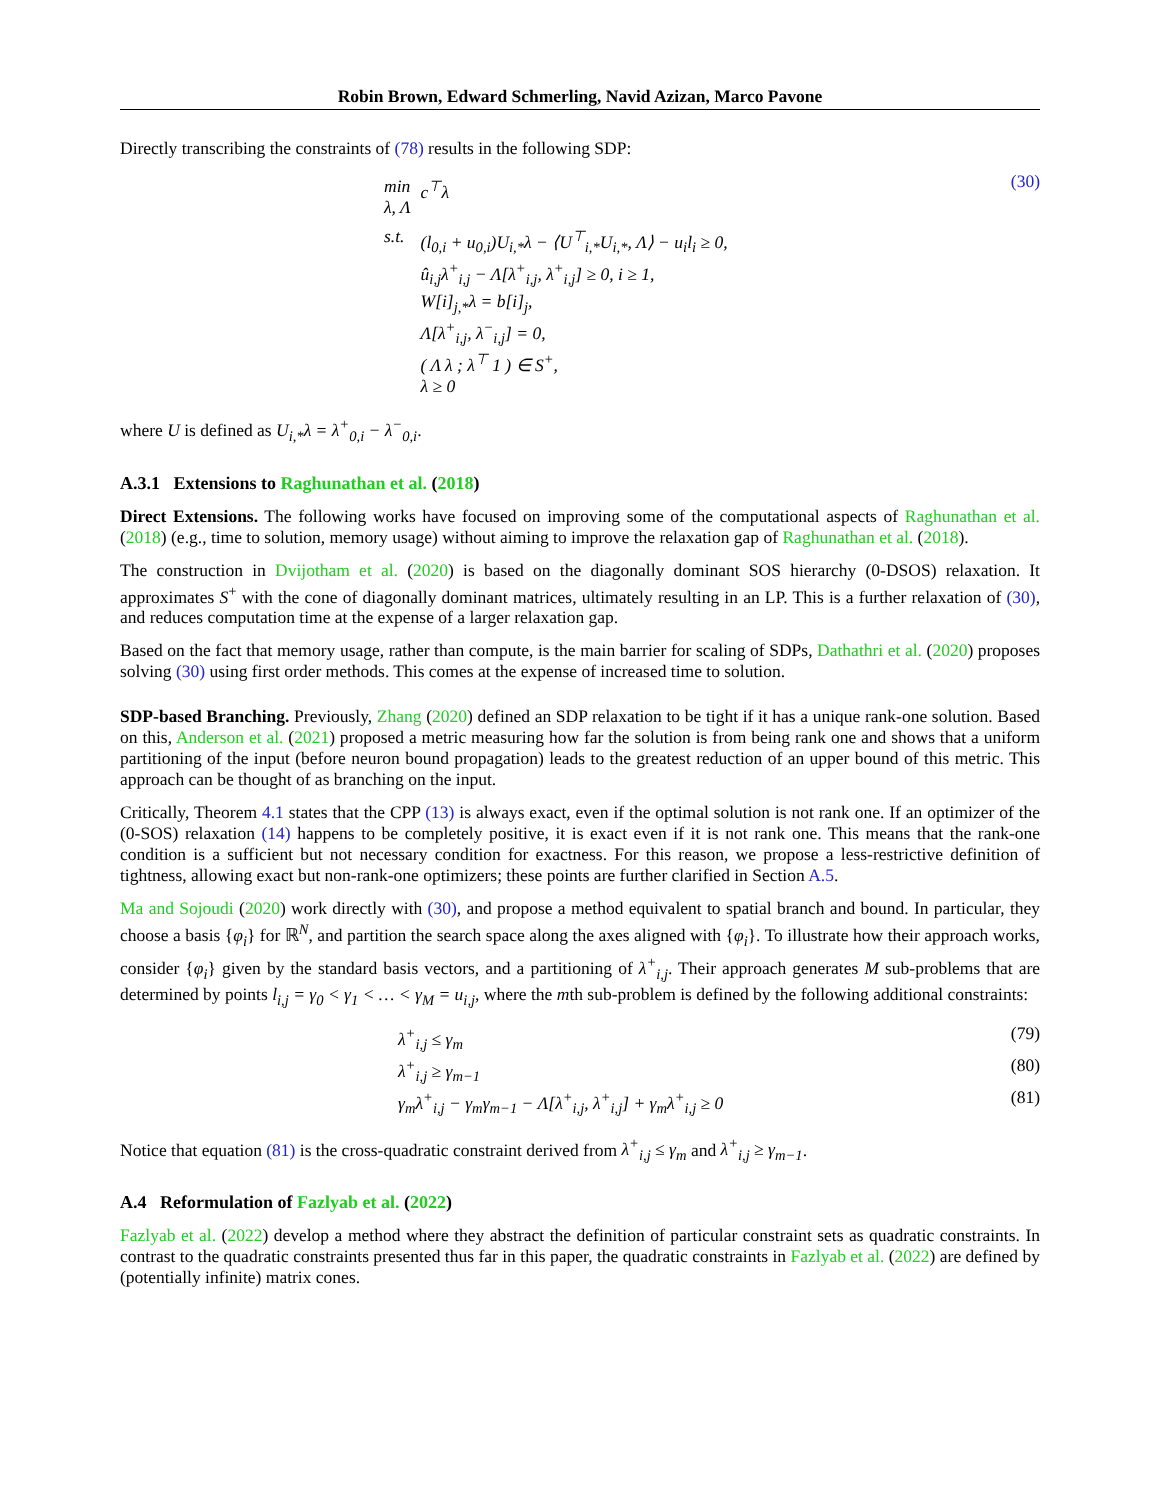Robin Brown, Edward Schmerling, Navid Azizan, Marco Pavone
Directly transcribing the constraints of (78) results in the following SDP:
| min λ, Λ | c<sup>⊤</sup>λ |
| s.t. | (l<sub>0,i</sub> + u<sub>0,i</sub>)U<sub>i,*</sub>λ − ⟨U<sup>⊤</sup><sub>i,*</sub>U<sub>i,*</sub>, Λ⟩ − u<sub>i</sub>l<sub>i</sub> ≥ 0, û<sub>i,j</sub>λ<sup>+</sup><sub>i,j</sub> − Λ[λ<sup>+</sup><sub>i,j</sub>, λ<sup>+</sup><sub>i,j</sub>] ≥ 0, i ≥ 1, W[i]<sub>j,*</sub>λ = b[i]<sub>j</sub>, Λ[λ<sup>+</sup><sub>i,j</sub>, λ<sup>−</sup><sub>i,j</sub>] = 0, ( Λ λ ; λ<sup>⊤</sup> 1 ) ∈ S<sup>+</sup>, λ ≥ 0 |
(30)
where U is defined as U<sub>i,*</sub>λ = λ<sup>+</sup><sub>0,i</sub> − λ<sup>−</sup><sub>0,i</sub>.
A.3.1 Extensions to Raghunathan et al. (2018)
Direct Extensions. The following works have focused on improving some of the computational aspects of Raghunathan et al. (2018) (e.g., time to solution, memory usage) without aiming to improve the relaxation gap of Raghunathan et al. (2018).
The construction in Dvijotham et al. (2020) is based on the diagonally dominant SOS hierarchy (0-DSOS) relaxation. It approximates S<sup>+</sup> with the cone of diagonally dominant matrices, ultimately resulting in an LP. This is a further relaxation of (30), and reduces computation time at the expense of a larger relaxation gap.
Based on the fact that memory usage, rather than compute, is the main barrier for scaling of SDPs, Dathathri et al. (2020) proposes solving (30) using first order methods. This comes at the expense of increased time to solution.
SDP-based Branching. Previously, Zhang (2020) defined an SDP relaxation to be tight if it has a unique rank-one solution. Based on this, Anderson et al. (2021) proposed a metric measuring how far the solution is from being rank one and shows that a uniform partitioning of the input (before neuron bound propagation) leads to the greatest reduction of an upper bound of this metric. This approach can be thought of as branching on the input.
Critically, Theorem 4.1 states that the CPP (13) is always exact, even if the optimal solution is not rank one. If an optimizer of the (0-SOS) relaxation (14) happens to be completely positive, it is exact even if it is not rank one. This means that the rank-one condition is a sufficient but not necessary condition for exactness. For this reason, we propose a less-restrictive definition of tightness, allowing exact but non-rank-one optimizers; these points are further clarified in Section A.5.
Ma and Sojoudi (2020) work directly with (30), and propose a method equivalent to spatial branch and bound. In particular, they choose a basis {φ<sub>i</sub>} for ℝ<sup>N</sup>, and partition the search space along the axes aligned with {φ<sub>i</sub>}. To illustrate how their approach works, consider {φ<sub>i</sub>} given by the standard basis vectors, and a partitioning of λ<sup>+</sup><sub>i,j</sub>. Their approach generates M sub-problems that are determined by points l<sub>i,j</sub> = γ<sub>0</sub> < γ<sub>1</sub> < … < γ<sub>M</sub> = u<sub>i,j</sub>, where the mth sub-problem is defined by the following additional constraints:
λ<sup>+</sup><sub>i,j</sub> ≤ γ<sub>m</sub> (79)
λ<sup>+</sup><sub>i,j</sub> ≥ γ<sub>m−1</sub> (80)
γ<sub>m</sub>λ<sup>+</sup><sub>i,j</sub> − γ<sub>m</sub>γ<sub>m−1</sub> − Λ[λ<sup>+</sup><sub>i,j</sub>, λ<sup>+</sup><sub>i,j</sub>] + γ<sub>m</sub>λ<sup>+</sup><sub>i,j</sub> ≥ 0
(81)
Notice that equation (81) is the cross-quadratic constraint derived from λ<sup>+</sup><sub>i,j</sub> ≤ γ<sub>m</sub> and λ<sup>+</sup><sub>i,j</sub> ≥ γ<sub>m−1</sub>.
A.4 Reformulation of Fazlyab et al. (2022)
Fazlyab et al. (2022) develop a method where they abstract the definition of particular constraint sets as quadratic constraints. In contrast to the quadratic constraints presented thus far in this paper, the quadratic constraints in Fazlyab et al. (2022) are defined by (potentially infinite) matrix cones.